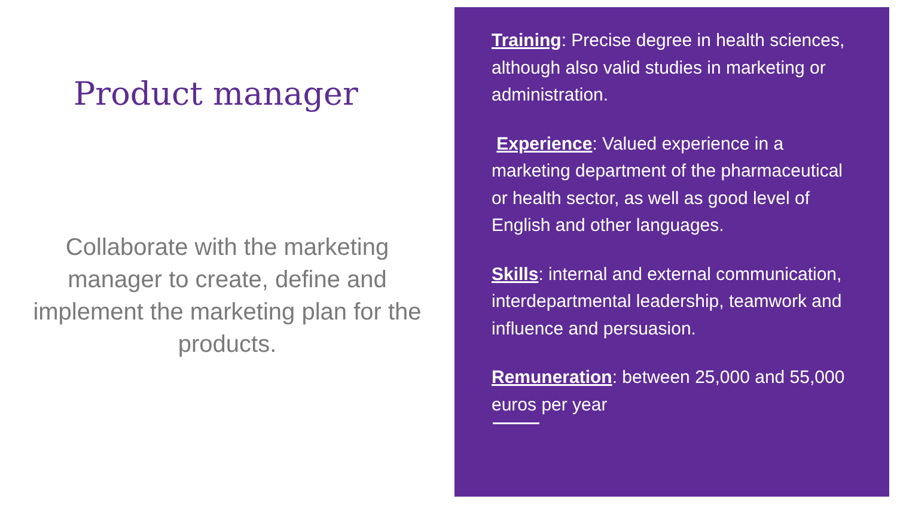Product manager
Collaborate with the marketing manager to create, define and implement the marketing plan for the products.
Training: Precise degree in health sciences, although also valid studies in marketing or administration.
Experience: Valued experience in a marketing department of the pharmaceutical or health sector, as well as good level of English and other languages.
Skills: internal and external communication, interdepartmental leadership, teamwork and influence and persuasion.
Remuneration: between 25,000 and 55,000 euros per year